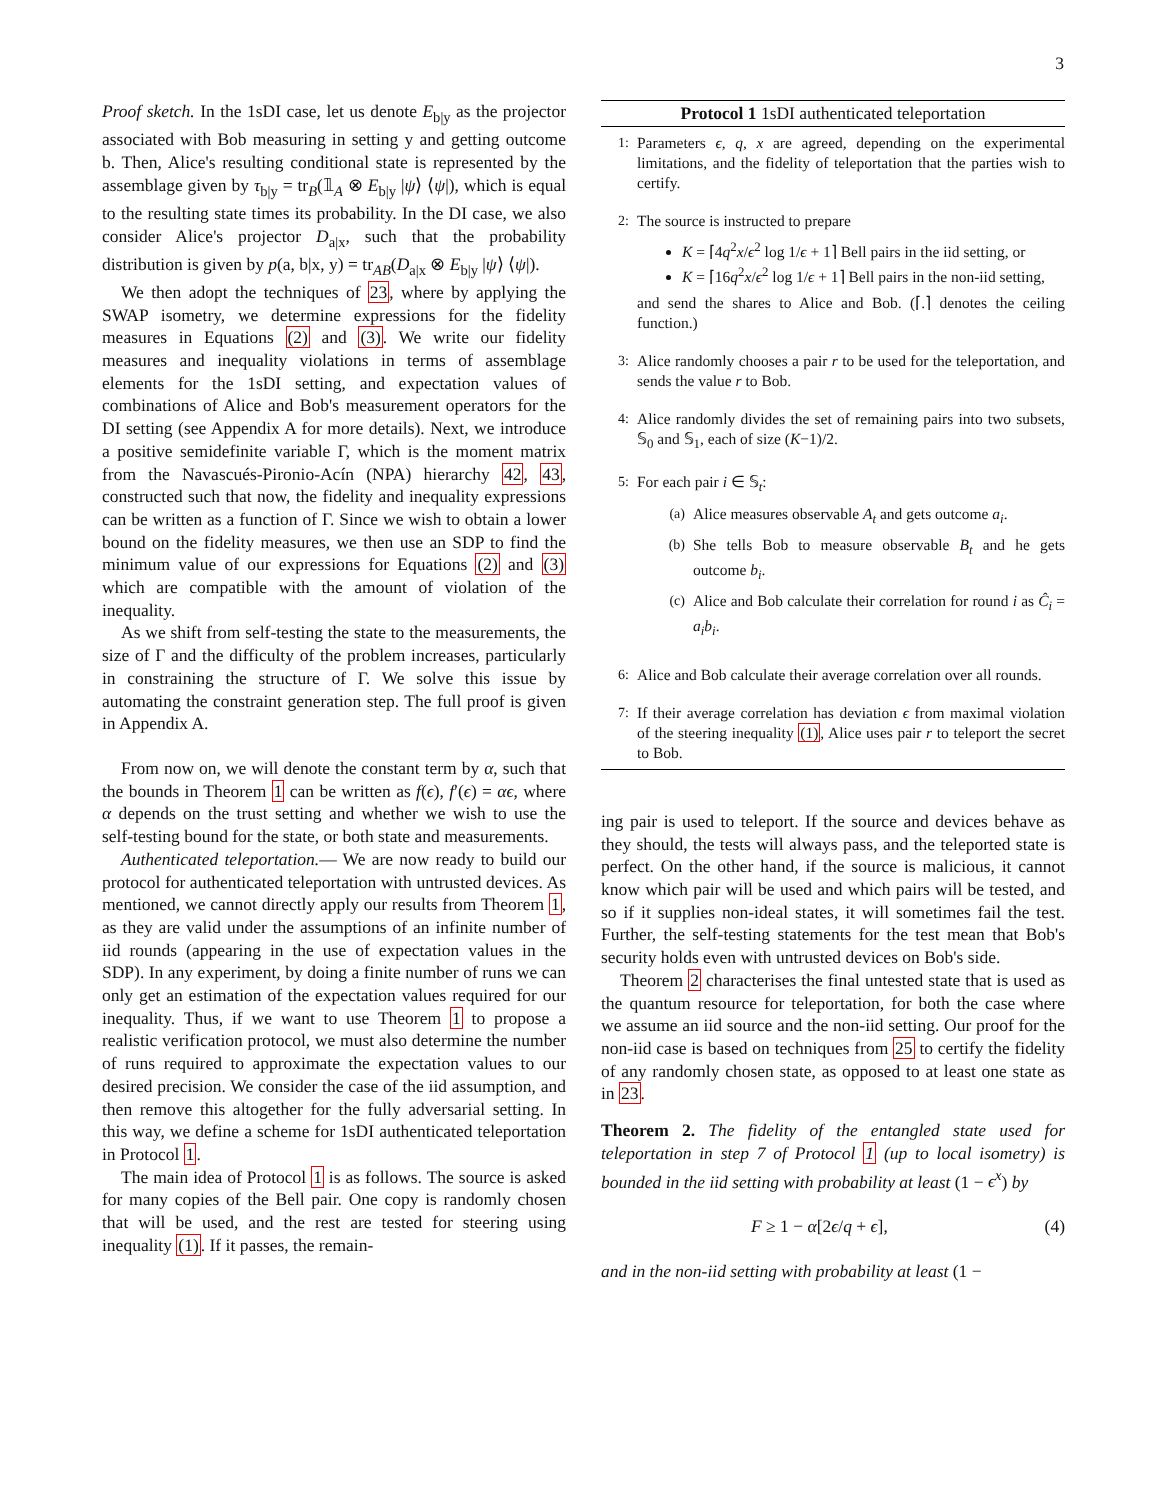3
Proof sketch. In the 1sDI case, let us denote E<sub>b|y</sub> as the projector associated with Bob measuring in setting y and getting outcome b. Then, Alice's resulting conditional state is represented by the assemblage given by τ<sub>b|y</sub> = tr<sub>B</sub>(𝟙<sub>A</sub> ⊗ E<sub>b|y</sub> |ψ⟩ ⟨ψ|), which is equal to the resulting state times its probability. In the DI case, we also consider Alice's projector D<sub>a|x</sub>, such that the probability distribution is given by p(a, b|x, y) = tr<sub>AB</sub>(D<sub>a|x</sub> ⊗ E<sub>b|y</sub> |ψ⟩ ⟨ψ|).
We then adopt the techniques of 23, where by applying the SWAP isometry, we determine expressions for the fidelity measures in Equations (2) and (3). We write our fidelity measures and inequality violations in terms of assemblage elements for the 1sDI setting, and expectation values of combinations of Alice and Bob's measurement operators for the DI setting (see Appendix A for more details). Next, we introduce a positive semidefinite variable Γ, which is the moment matrix from the Navascués-Pironio-Acín (NPA) hierarchy 42, 43, constructed such that now, the fidelity and inequality expressions can be written as a function of Γ. Since we wish to obtain a lower bound on the fidelity measures, we then use an SDP to find the minimum value of our expressions for Equations (2) and (3) which are compatible with the amount of violation of the inequality.
As we shift from self-testing the state to the measurements, the size of Γ and the difficulty of the problem increases, particularly in constraining the structure of Γ. We solve this issue by automating the constraint generation step. The full proof is given in Appendix A.
From now on, we will denote the constant term by α, such that the bounds in Theorem 1 can be written as f(ϵ), f′(ϵ) = αϵ, where α depends on the trust setting and whether we wish to use the self-testing bound for the state, or both state and measurements.
Authenticated teleportation.— We are now ready to build our protocol for authenticated teleportation with untrusted devices. As mentioned, we cannot directly apply our results from Theorem 1, as they are valid under the assumptions of an infinite number of iid rounds (appearing in the use of expectation values in the SDP). In any experiment, by doing a finite number of runs we can only get an estimation of the expectation values required for our inequality. Thus, if we want to use Theorem 1 to propose a realistic verification protocol, we must also determine the number of runs required to approximate the expectation values to our desired precision. We consider the case of the iid assumption, and then remove this altogether for the fully adversarial setting. In this way, we define a scheme for 1sDI authenticated teleportation in Protocol 1.
The main idea of Protocol 1 is as follows. The source is asked for many copies of the Bell pair. One copy is randomly chosen that will be used, and the rest are tested for steering using inequality (1). If it passes, the remain-
Protocol 1 1sDI authenticated teleportation
1: Parameters ϵ, q, x are agreed, depending on the experimental limitations, and the fidelity of teleportation that the parties wish to certify.
2: The source is instructed to prepare
K = ⌈4q<sup>2</sup>x/ϵ<sup>2</sup> log 1/ϵ + 1⌉ Bell pairs in the iid setting, or
K = ⌈16q<sup>2</sup>x/ϵ<sup>2</sup> log 1/ϵ + 1⌉ Bell pairs in the non-iid setting,
and send the shares to Alice and Bob. (⌈.⌉ denotes the ceiling function.)
3: Alice randomly chooses a pair r to be used for the teleportation, and sends the value r to Bob.
4: Alice randomly divides the set of remaining pairs into two subsets, 𝕊<sub>0</sub> and 𝕊<sub>1</sub>, each of size (K−1)/2.
5: For each pair i ∈ 𝕊<sub>t</sub>:
(a) Alice measures observable A<sub>t</sub> and gets outcome a<sub>i</sub>.
(b) She tells Bob to measure observable B<sub>t</sub> and he gets outcome b<sub>i</sub>.
(c) Alice and Bob calculate their correlation for round i as Ĉ<sub>i</sub> = a<sub>i</sub>b<sub>i</sub>.
6: Alice and Bob calculate their average correlation over all rounds.
7: If their average correlation has deviation ϵ from maximal violation of the steering inequality (1), Alice uses pair r to teleport the secret to Bob.
ing pair is used to teleport. If the source and devices behave as they should, the tests will always pass, and the teleported state is perfect. On the other hand, if the source is malicious, it cannot know which pair will be used and which pairs will be tested, and so if it supplies non-ideal states, it will sometimes fail the test. Further, the self-testing statements for the test mean that Bob's security holds even with untrusted devices on Bob's side.
Theorem 2 characterises the final untested state that is used as the quantum resource for teleportation, for both the case where we assume an iid source and the non-iid setting. Our proof for the non-iid case is based on techniques from 25 to certify the fidelity of any randomly chosen state, as opposed to at least one state as in 23.
Theorem 2. The fidelity of the entangled state used for teleportation in step 7 of Protocol 1 (up to local isometry) is bounded in the iid setting with probability at least (1 − ϵ<sup>x</sup>) by
F ≥ 1 − α[2ϵ/q + ϵ], (4)
and in the non-iid setting with probability at least (1 −